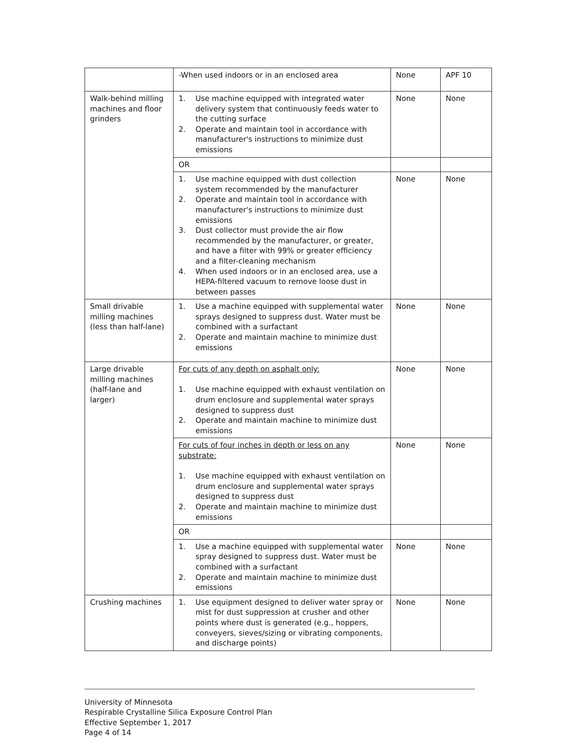| | -When used indoors or in an enclosed area | None | APF 10 |
| Walk-behind milling machines and floor grinders | 1. Use machine equipped with integrated water delivery system that continuously feeds water to the cutting surface 2. Operate and maintain tool in accordance with manufacturer's instructions to minimize dust emissions | None | None |
| | OR | | |
| | 1. Use machine equipped with dust collection system recommended by the manufacturer 2. Operate and maintain tool in accordance with manufacturer's instructions to minimize dust emissions 3. Dust collector must provide the air flow recommended by the manufacturer, or greater, and have a filter with 99% or greater efficiency and a filter-cleaning mechanism 4. When used indoors or in an enclosed area, use a HEPA-filtered vacuum to remove loose dust in between passes | None | None |
| Small drivable milling machines (less than half-lane) | 1. Use a machine equipped with supplemental water sprays designed to suppress dust. Water must be combined with a surfactant 2. Operate and maintain machine to minimize dust emissions | None | None |
| Large drivable milling machines (half-lane and larger) | For cuts of any depth on asphalt only: 1. Use machine equipped with exhaust ventilation on drum enclosure and supplemental water sprays designed to suppress dust 2. Operate and maintain machine to minimize dust emissions | None | None |
| | For cuts of four inches in depth or less on any substrate: 1. Use machine equipped with exhaust ventilation on drum enclosure and supplemental water sprays designed to suppress dust 2. Operate and maintain machine to minimize dust emissions | None | None |
| | OR | | |
| | 1. Use a machine equipped with supplemental water spray designed to suppress dust. Water must be combined with a surfactant 2. Operate and maintain machine to minimize dust emissions | None | None |
| Crushing machines | 1. Use equipment designed to deliver water spray or mist for dust suppression at crusher and other points where dust is generated (e.g., hoppers, conveyers, sieves/sizing or vibrating components, and discharge points) | None | None |
University of Minnesota
Respirable Crystalline Silica Exposure Control Plan
Effective September 1, 2017
Page 4 of 14